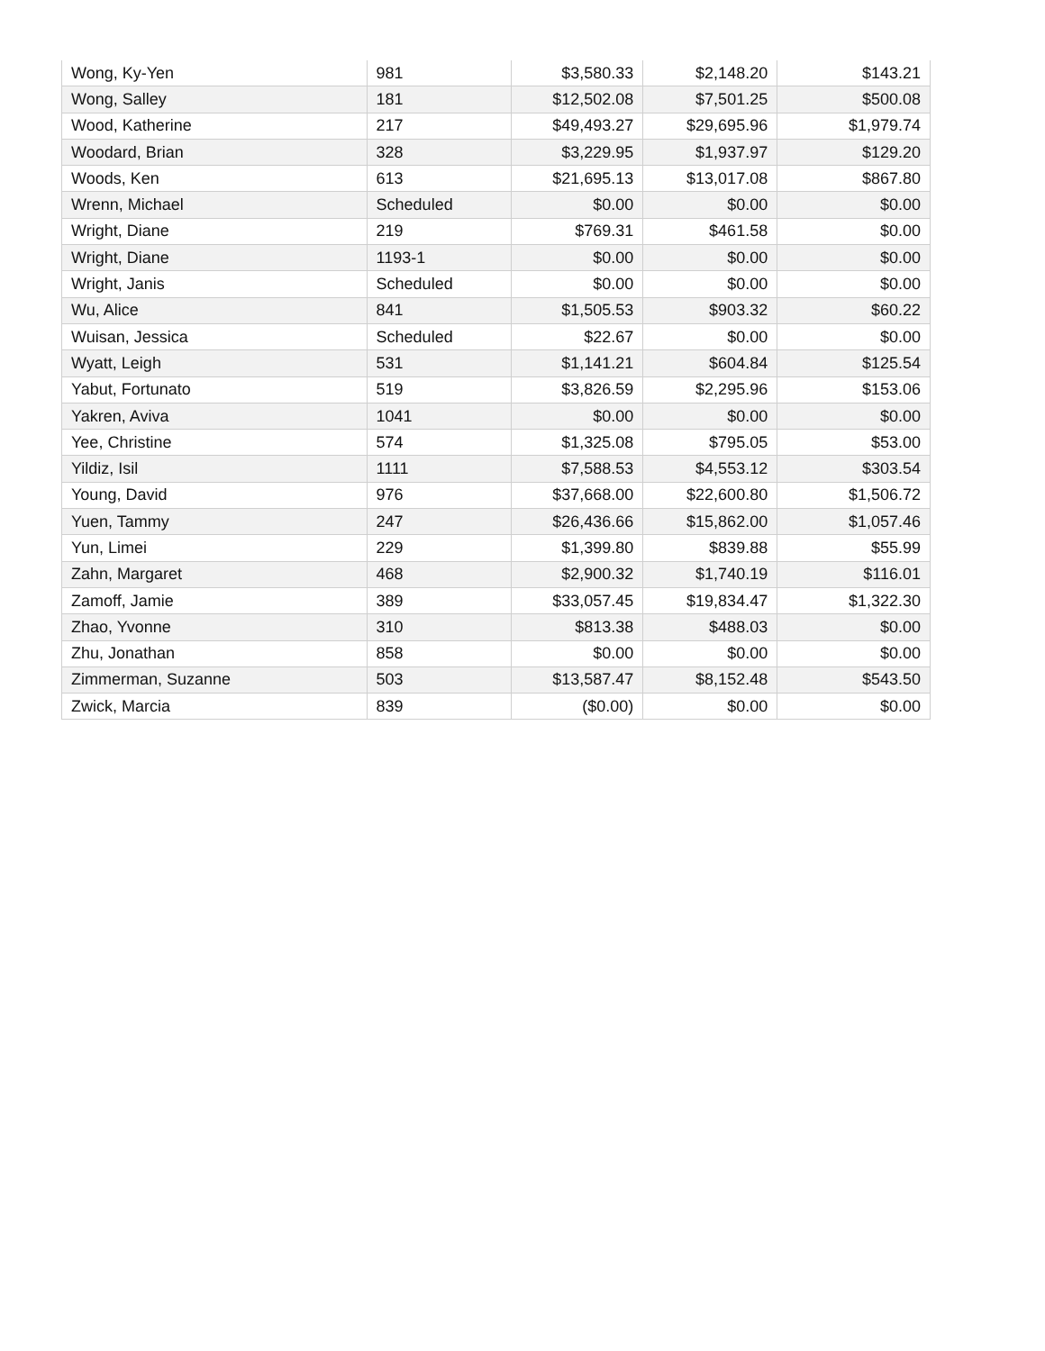| Wong, Ky-Yen | 981 | $3,580.33 | $2,148.20 | $143.21 |
| Wong, Salley | 181 | $12,502.08 | $7,501.25 | $500.08 |
| Wood, Katherine | 217 | $49,493.27 | $29,695.96 | $1,979.74 |
| Woodard, Brian | 328 | $3,229.95 | $1,937.97 | $129.20 |
| Woods, Ken | 613 | $21,695.13 | $13,017.08 | $867.80 |
| Wrenn, Michael | Scheduled | $0.00 | $0.00 | $0.00 |
| Wright, Diane | 219 | $769.31 | $461.58 | $0.00 |
| Wright, Diane | 1193-1 | $0.00 | $0.00 | $0.00 |
| Wright, Janis | Scheduled | $0.00 | $0.00 | $0.00 |
| Wu, Alice | 841 | $1,505.53 | $903.32 | $60.22 |
| Wuisan, Jessica | Scheduled | $22.67 | $0.00 | $0.00 |
| Wyatt, Leigh | 531 | $1,141.21 | $604.84 | $125.54 |
| Yabut, Fortunato | 519 | $3,826.59 | $2,295.96 | $153.06 |
| Yakren, Aviva | 1041 | $0.00 | $0.00 | $0.00 |
| Yee, Christine | 574 | $1,325.08 | $795.05 | $53.00 |
| Yildiz, Isil | 1111 | $7,588.53 | $4,553.12 | $303.54 |
| Young, David | 976 | $37,668.00 | $22,600.80 | $1,506.72 |
| Yuen, Tammy | 247 | $26,436.66 | $15,862.00 | $1,057.46 |
| Yun, Limei | 229 | $1,399.80 | $839.88 | $55.99 |
| Zahn, Margaret | 468 | $2,900.32 | $1,740.19 | $116.01 |
| Zamoff, Jamie | 389 | $33,057.45 | $19,834.47 | $1,322.30 |
| Zhao, Yvonne | 310 | $813.38 | $488.03 | $0.00 |
| Zhu, Jonathan | 858 | $0.00 | $0.00 | $0.00 |
| Zimmerman, Suzanne | 503 | $13,587.47 | $8,152.48 | $543.50 |
| Zwick, Marcia | 839 | ($0.00) | $0.00 | $0.00 |